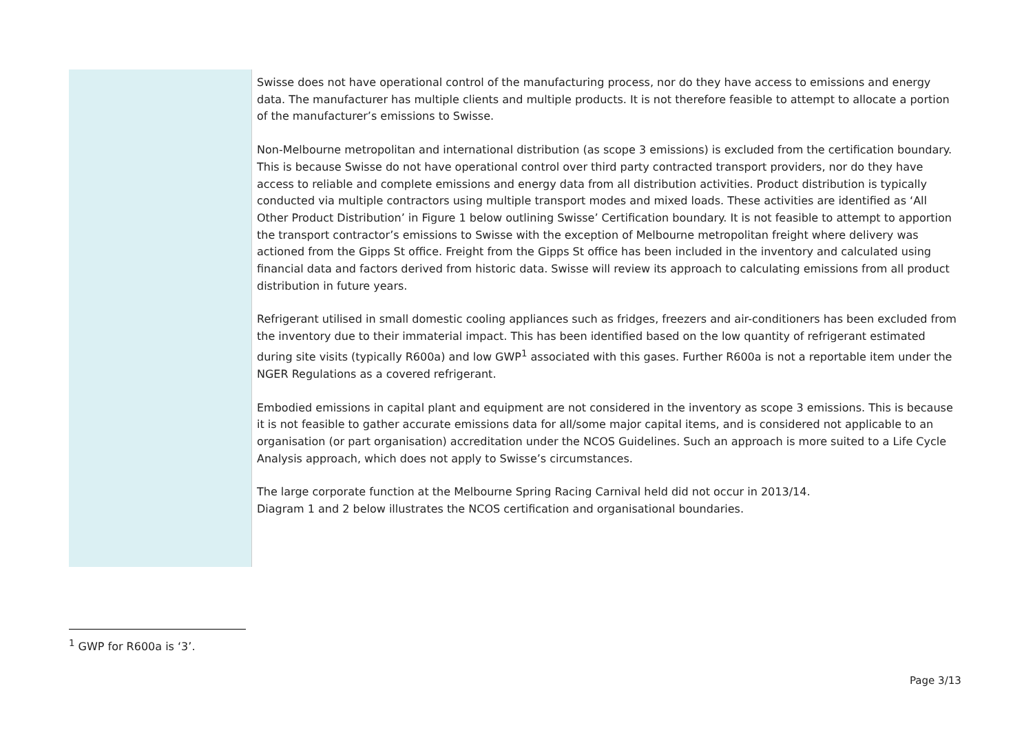Swisse does not have operational control of the manufacturing process, nor do they have access to emissions and energy data. The manufacturer has multiple clients and multiple products. It is not therefore feasible to attempt to allocate a portion of the manufacturer’s emissions to Swisse.
Non-Melbourne metropolitan and international distribution (as scope 3 emissions) is excluded from the certification boundary. This is because Swisse do not have operational control over third party contracted transport providers, nor do they have access to reliable and complete emissions and energy data from all distribution activities. Product distribution is typically conducted via multiple contractors using multiple transport modes and mixed loads. These activities are identified as ‘All Other Product Distribution’ in Figure 1 below outlining Swisse’ Certification boundary. It is not feasible to attempt to apportion the transport contractor’s emissions to Swisse with the exception of Melbourne metropolitan freight where delivery was actioned from the Gipps St office. Freight from the Gipps St office has been included in the inventory and calculated using financial data and factors derived from historic data. Swisse will review its approach to calculating emissions from all product distribution in future years.
Refrigerant utilised in small domestic cooling appliances such as fridges, freezers and air-conditioners has been excluded from the inventory due to their immaterial impact. This has been identified based on the low quantity of refrigerant estimated during site visits (typically R600a) and low GWP<sup>1</sup> associated with this gases. Further R600a is not a reportable item under the NGER Regulations as a covered refrigerant.
Embodied emissions in capital plant and equipment are not considered in the inventory as scope 3 emissions. This is because it is not feasible to gather accurate emissions data for all/some major capital items, and is considered not applicable to an organisation (or part organisation) accreditation under the NCOS Guidelines. Such an approach is more suited to a Life Cycle Analysis approach, which does not apply to Swisse’s circumstances.
The large corporate function at the Melbourne Spring Racing Carnival held did not occur in 2013/14.
Diagram 1 and 2 below illustrates the NCOS certification and organisational boundaries.
<sup>1</sup> GWP for R600a is ‘3’.
Page 3/13